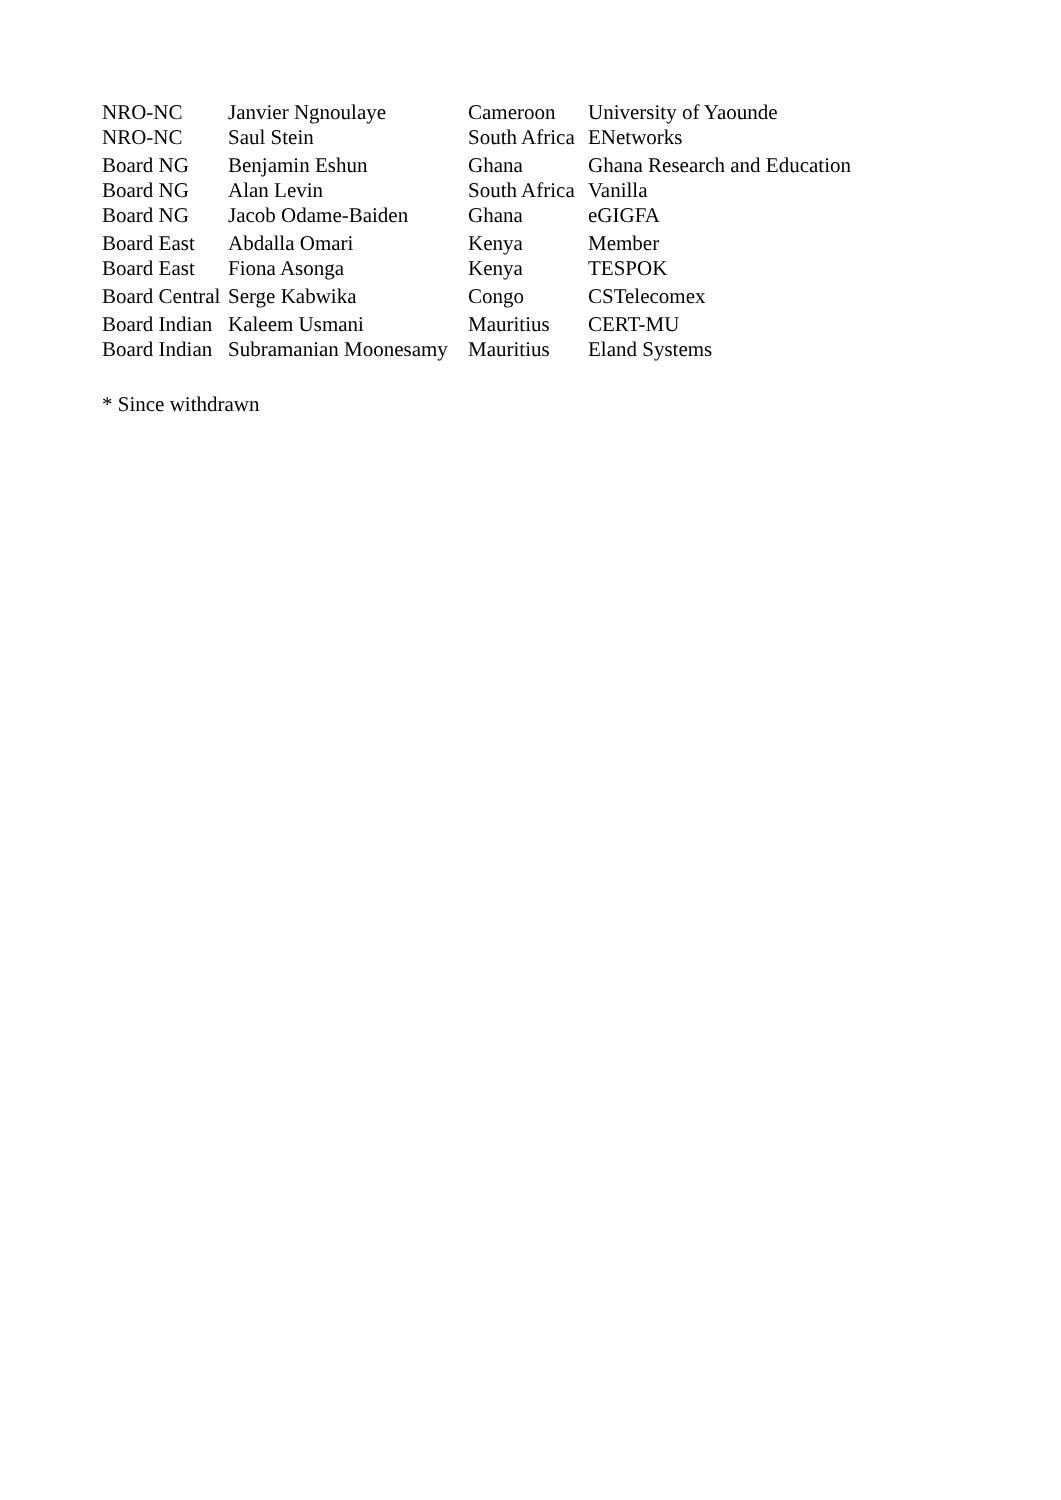| NRO-NC | Janvier Ngnoulaye | Cameroon | University of Yaounde |
| NRO-NC | Saul Stein | South Africa | ENetworks |
| Board NG | Benjamin Eshun | Ghana | Ghana Research and Education |
| Board NG | Alan Levin | South Africa | Vanilla |
| Board NG | Jacob Odame-Baiden | Ghana | eGIGFA |
| Board East | Abdalla Omari | Kenya | Member |
| Board East | Fiona Asonga | Kenya | TESPOK |
| Board Central | Serge Kabwika | Congo | CSTelecomex |
| Board Indian | Kaleem Usmani | Mauritius | CERT-MU |
| Board Indian | Subramanian Moonesamy | Mauritius | Eland Systems |
* Since withdrawn